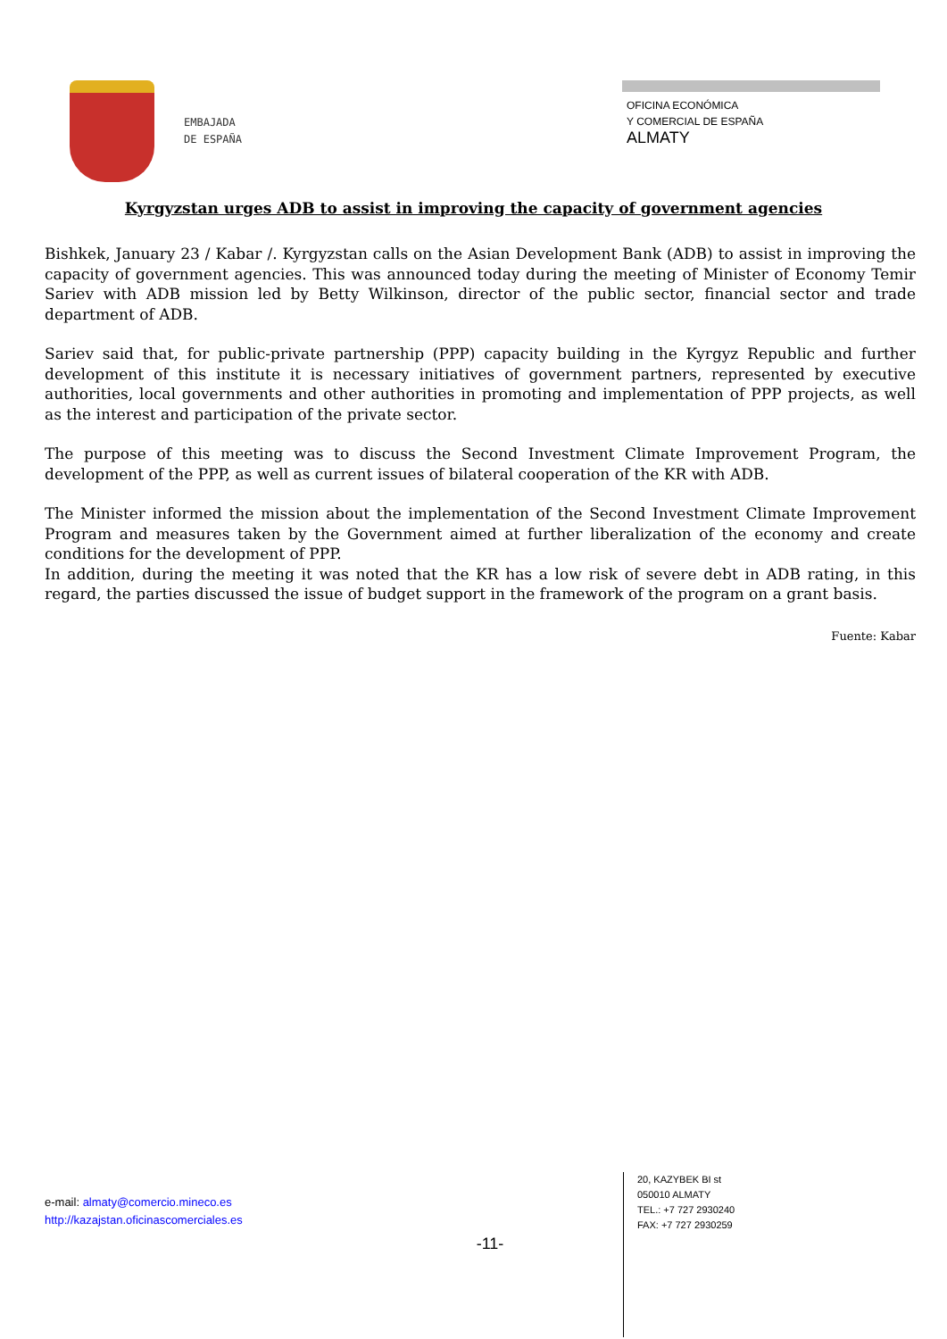EMBAJADA
DE ESPAÑA
OFICINA ECONÓMICA
Y COMERCIAL DE ESPAÑA
ALMATY
Kyrgyzstan urges ADB to assist in improving the capacity of government agencies
Bishkek, January 23 / Kabar /. Kyrgyzstan calls on the Asian Development Bank (ADB) to assist in improving the capacity of government agencies. This was announced today during the meeting of Minister of Economy Temir Sariev with ADB mission led by Betty Wilkinson, director of the public sector, financial sector and trade department of ADB.
Sariev said that, for public-private partnership (PPP) capacity building in the Kyrgyz Republic and further development of this institute it is necessary initiatives of government partners, represented by executive authorities, local governments and other authorities in promoting and implementation of PPP projects, as well as the interest and participation of the private sector.
The purpose of this meeting was to discuss the Second Investment Climate Improvement Program, the development of the PPP, as well as current issues of bilateral cooperation of the KR with ADB.
The Minister informed the mission about the implementation of the Second Investment Climate Improvement Program and measures taken by the Government aimed at further liberalization of the economy and create conditions for the development of PPP.
In addition, during the meeting it was noted that the KR has a low risk of severe debt in ADB rating, in this regard, the parties discussed the issue of budget support in the framework of the program on a grant basis.
Fuente: Kabar
e-mail: almaty@comercio.mineco.es
http://kazajstan.oficinascomerciales.es
-11-
20, KAZYBEK BI st
050010 ALMATY
TEL.: +7 727 2930240
FAX: +7 727 2930259